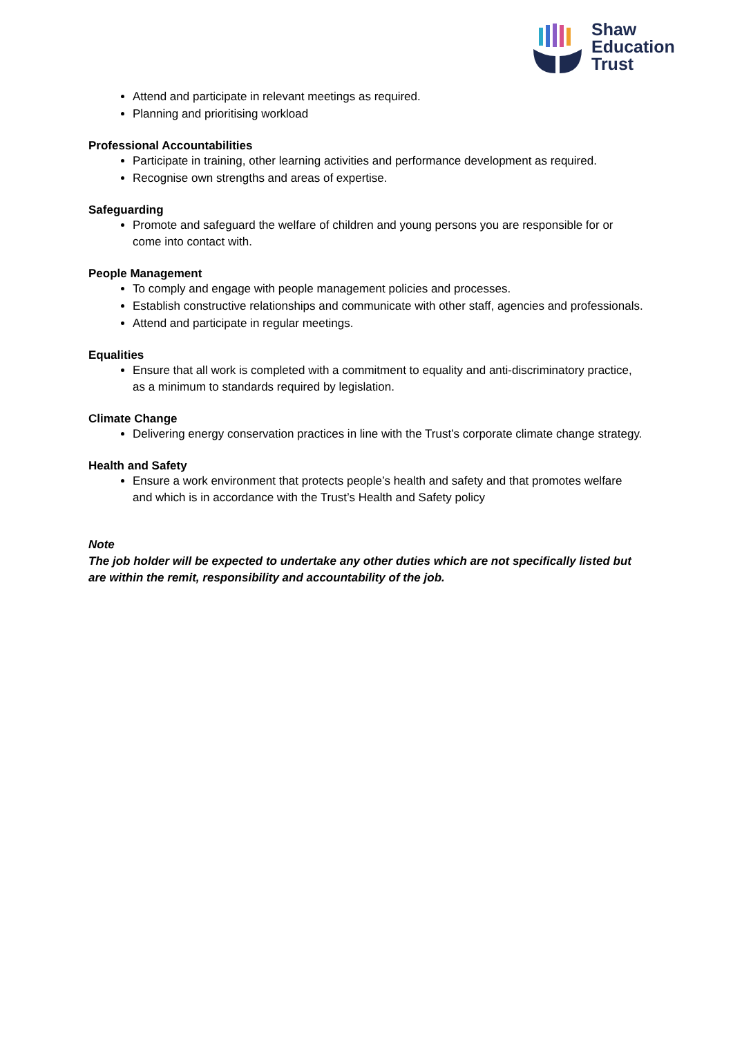Shaw
Education
Trust
Attend and participate in relevant meetings as required.
Planning and prioritising workload
Professional Accountabilities
Participate in training, other learning activities and performance development as required.
Recognise own strengths and areas of expertise.
Safeguarding
Promote and safeguard the welfare of children and young persons you are responsible for or come into contact with.
People Management
To comply and engage with people management policies and processes.
Establish constructive relationships and communicate with other staff, agencies and professionals.
Attend and participate in regular meetings.
Equalities
Ensure that all work is completed with a commitment to equality and anti-discriminatory practice, as a minimum to standards required by legislation.
Climate Change
Delivering energy conservation practices in line with the Trust’s corporate climate change strategy.
Health and Safety
Ensure a work environment that protects people’s health and safety and that promotes welfare and which is in accordance with the Trust’s Health and Safety policy
Note
The job holder will be expected to undertake any other duties which are not specifically listed but are within the remit, responsibility and accountability of the job.